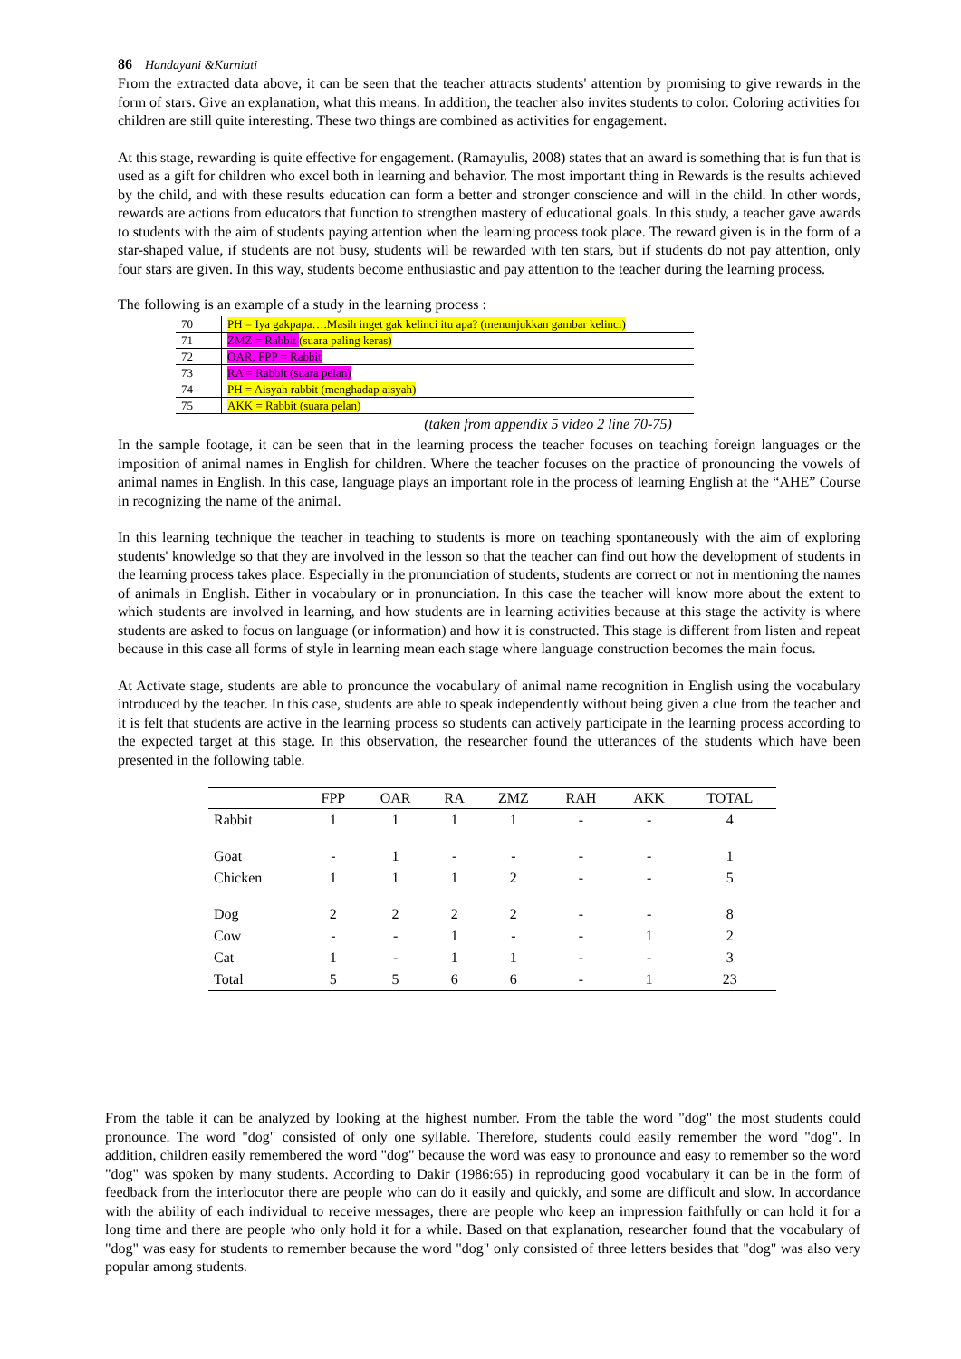86 Handayani &Kurniati
From the extracted data above, it can be seen that the teacher attracts students' attention by promising to give rewards in the form of stars. Give an explanation, what this means. In addition, the teacher also invites students to color. Coloring activities for children are still quite interesting. These two things are combined as activities for engagement.
At this stage, rewarding is quite effective for engagement. (Ramayulis, 2008) states that an award is something that is fun that is used as a gift for children who excel both in learning and behavior. The most important thing in Rewards is the results achieved by the child, and with these results education can form a better and stronger conscience and will in the child. In other words, rewards are actions from educators that function to strengthen mastery of educational goals. In this study, a teacher gave awards to students with the aim of students paying attention when the learning process took place. The reward given is in the form of a star-shaped value, if students are not busy, students will be rewarded with ten stars, but if students do not pay attention, only four stars are given. In this way, students become enthusiastic and pay attention to the teacher during the learning process.
The following is an example of a study in the learning process :
| 70 | PH = Iya gakpapa….Masih inget gak kelinci itu apa? (menunjukkan gambar kelinci) |
| 71 | ZMZ = Rabbit (suara paling keras) |
| 72 | OAR, FPP = Rabbit |
| 73 | RA = Rabbit (suara pelan) |
| 74 | PH = Aisyah rabbit (menghadap aisyah) |
| 75 | AKK = Rabbit (suara pelan) |
(taken from appendix 5 video 2 line 70-75)
In the sample footage, it can be seen that in the learning process the teacher focuses on teaching foreign languages or the imposition of animal names in English for children. Where the teacher focuses on the practice of pronouncing the vowels of animal names in English. In this case, language plays an important role in the process of learning English at the “AHE” Course in recognizing the name of the animal.
In this learning technique the teacher in teaching to students is more on teaching spontaneously with the aim of exploring students' knowledge so that they are involved in the lesson so that the teacher can find out how the development of students in the learning process takes place. Especially in the pronunciation of students, students are correct or not in mentioning the names of animals in English. Either in vocabulary or in pronunciation. In this case the teacher will know more about the extent to which students are involved in learning, and how students are in learning activities because at this stage the activity is where students are asked to focus on language (or information) and how it is constructed. This stage is different from listen and repeat because in this case all forms of style in learning mean each stage where language construction becomes the main focus.
At Activate stage, students are able to pronounce the vocabulary of animal name recognition in English using the vocabulary introduced by the teacher. In this case, students are able to speak independently without being given a clue from the teacher and it is felt that students are active in the learning process so students can actively participate in the learning process according to the expected target at this stage. In this observation, the researcher found the utterances of the students which have been presented in the following table.
| | FPP | OAR | RA | ZMZ | RAH | AKK | TOTAL |
| --- | --- | --- | --- | --- | --- | --- | --- |
| Rabbit | 1 | 1 | 1 | 1 | - | - | 4 |
| Goat | - | 1 | - | - | - | - | 1 |
| Chicken | 1 | 1 | 1 | 2 | - | - | 5 |
| Dog | 2 | 2 | 2 | 2 | - | - | 8 |
| Cow | - | - | 1 | - | - | 1 | 2 |
| Cat | 1 | - | 1 | 1 | - | - | 3 |
| Total | 5 | 5 | 6 | 6 | - | 1 | 23 |
From the table it can be analyzed by looking at the highest number. From the table the word "dog" the most students could pronounce. The word "dog" consisted of only one syllable. Therefore, students could easily remember the word "dog". In addition, children easily remembered the word "dog" because the word was easy to pronounce and easy to remember so the word "dog" was spoken by many students. According to Dakir (1986:65) in reproducing good vocabulary it can be in the form of feedback from the interlocutor there are people who can do it easily and quickly, and some are difficult and slow. In accordance with the ability of each individual to receive messages, there are people who keep an impression faithfully or can hold it for a long time and there are people who only hold it for a while. Based on that explanation, researcher found that the vocabulary of "dog" was easy for students to remember because the word "dog" only consisted of three letters besides that "dog" was also very popular among students.